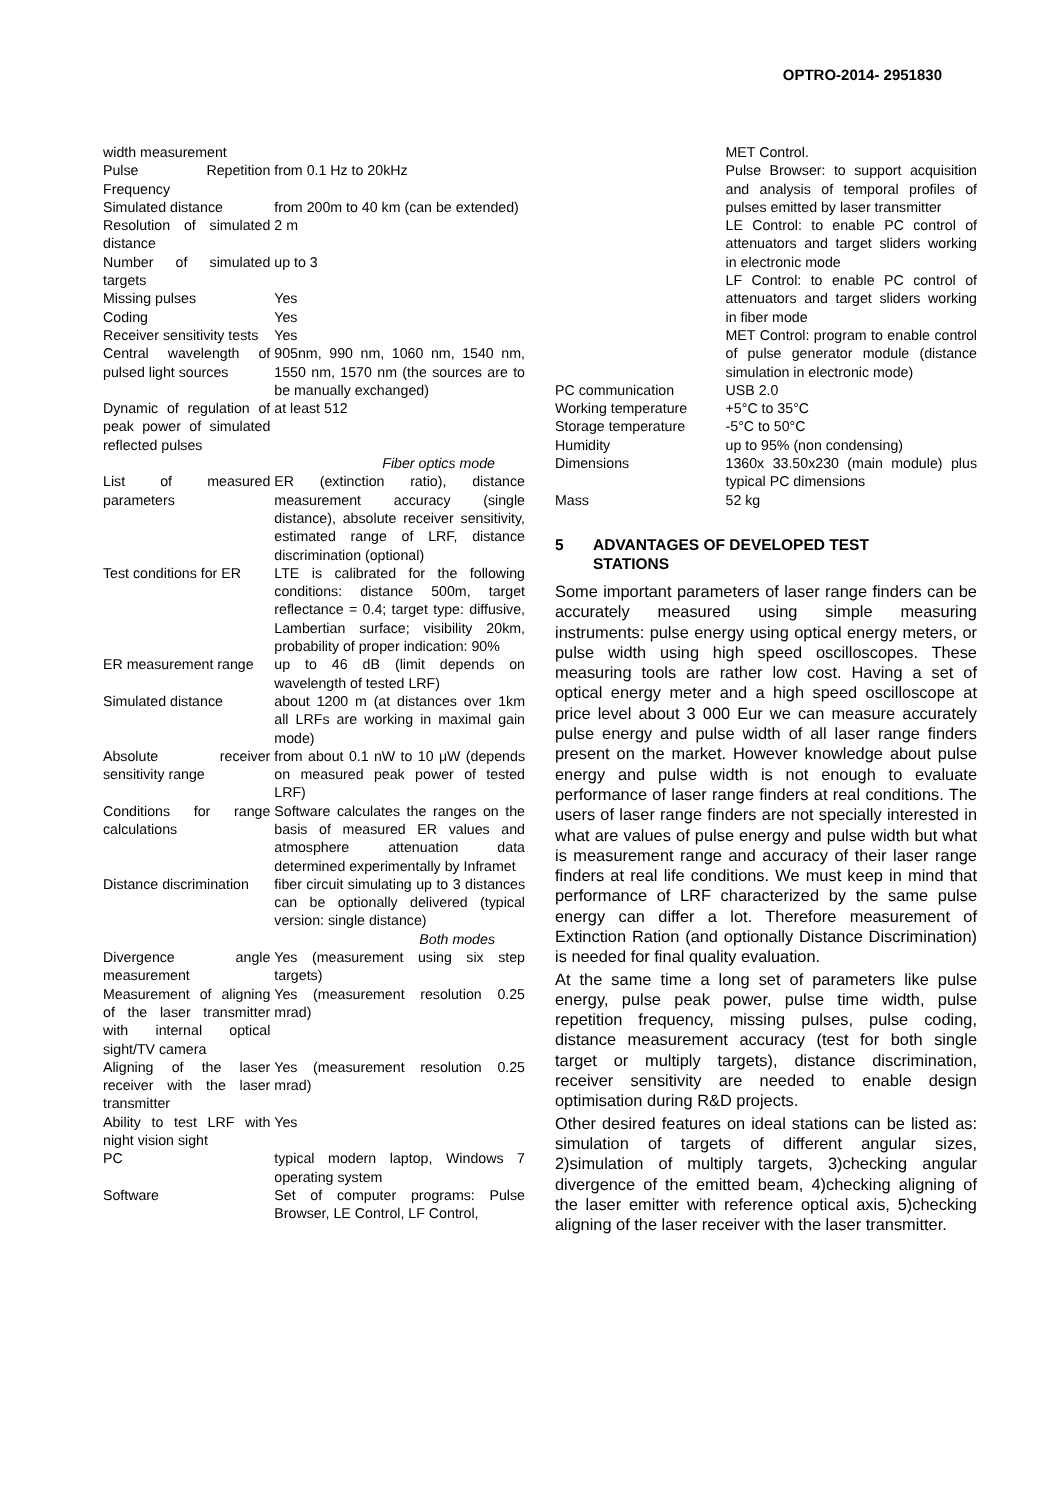OPTRO-2014- 2951830
| width measurement | |
| Pulse Repetition Frequency | from 0.1 Hz to 20kHz |
| Simulated distance | from 200m to 40 km (can be extended) |
| Resolution of simulated distance | 2 m |
| Number of simulated targets | up to 3 |
| Missing pulses | Yes |
| Coding | Yes |
| Receiver sensitivity tests | Yes |
| Central wavelength of pulsed light sources | 905nm, 990 nm, 1060 nm, 1540 nm, 1550 nm, 1570 nm (the sources are to be manually exchanged) |
| Dynamic of regulation of peak power of simulated reflected pulses | at least 512 |
| Fiber optics mode | |
| List of measured parameters | ER (extinction ratio), distance measurement accuracy (single distance), absolute receiver sensitivity, estimated range of LRF, distance discrimination (optional) |
| Test conditions for ER | LTE is calibrated for the following conditions: distance 500m, target reflectance = 0.4; target type: diffusive, Lambertian surface; visibility 20km, probability of proper indication: 90% |
| ER measurement range | up to 46 dB (limit depends on wavelength of tested LRF) |
| Simulated distance | about 1200 m (at distances over 1km all LRFs are working in maximal gain mode) |
| Absolute receiver sensitivity range | from about 0.1 nW to 10 μW (depends on measured peak power of tested LRF) |
| Conditions for range calculations | Software calculates the ranges on the basis of measured ER values and atmosphere attenuation data determined experimentally by Inframet |
| Distance discrimination | fiber circuit simulating up to 3 distances can be optionally delivered (typical version: single distance) |
| Both modes | |
| Divergence angle measurement | Yes (measurement using six step targets) |
| Measurement of aligning of the laser transmitter with internal optical sight/TV camera | Yes (measurement resolution 0.25 mrad) |
| Aligning of the laser receiver with the laser transmitter | Yes (measurement resolution 0.25 mrad) |
| Ability to test LRF with night vision sight | Yes |
| PC | typical modern laptop, Windows 7 operating system |
| Software | Set of computer programs: Pulse Browser, LE Control, LF Control, |
| | MET Control. Pulse Browser: to support acquisition and analysis of temporal profiles of pulses emitted by laser transmitter LE Control: to enable PC control of attenuators and target sliders working in electronic mode LF Control: to enable PC control of attenuators and target sliders working in fiber mode MET Control: program to enable control of pulse generator module (distance simulation in electronic mode) |
| PC communication | USB 2.0 |
| Working temperature | +5°C to 35°C |
| Storage temperature | -5°C to 50°C |
| Humidity | up to 95% (non condensing) |
| Dimensions | 1360x 33.50x230 (main module) plus typical PC dimensions |
| Mass | 52 kg |
5 ADVANTAGES OF DEVELOPED TEST
STATIONS
Some important parameters of laser range finders can be accurately measured using simple measuring instruments: pulse energy using optical energy meters, or pulse width using high speed oscilloscopes. These measuring tools are rather low cost. Having a set of optical energy meter and a high speed oscilloscope at price level about 3 000 Eur we can measure accurately pulse energy and pulse width of all laser range finders present on the market. However knowledge about pulse energy and pulse width is not enough to evaluate performance of laser range finders at real conditions. The users of laser range finders are not specially interested in what are values of pulse energy and pulse width but what is measurement range and accuracy of their laser range finders at real life conditions. We must keep in mind that performance of LRF characterized by the same pulse energy can differ a lot. Therefore measurement of Extinction Ration (and optionally Distance Discrimination) is needed for final quality evaluation.
At the same time a long set of parameters like pulse energy, pulse peak power, pulse time width, pulse repetition frequency, missing pulses, pulse coding, distance measurement accuracy (test for both single target or multiply targets), distance discrimination, receiver sensitivity are needed to enable design optimisation during R&D projects.
Other desired features on ideal stations can be listed as: simulation of targets of different angular sizes, 2)simulation of multiply targets, 3)checking angular divergence of the emitted beam, 4)checking aligning of the laser emitter with reference optical axis, 5)checking aligning of the laser receiver with the laser transmitter.